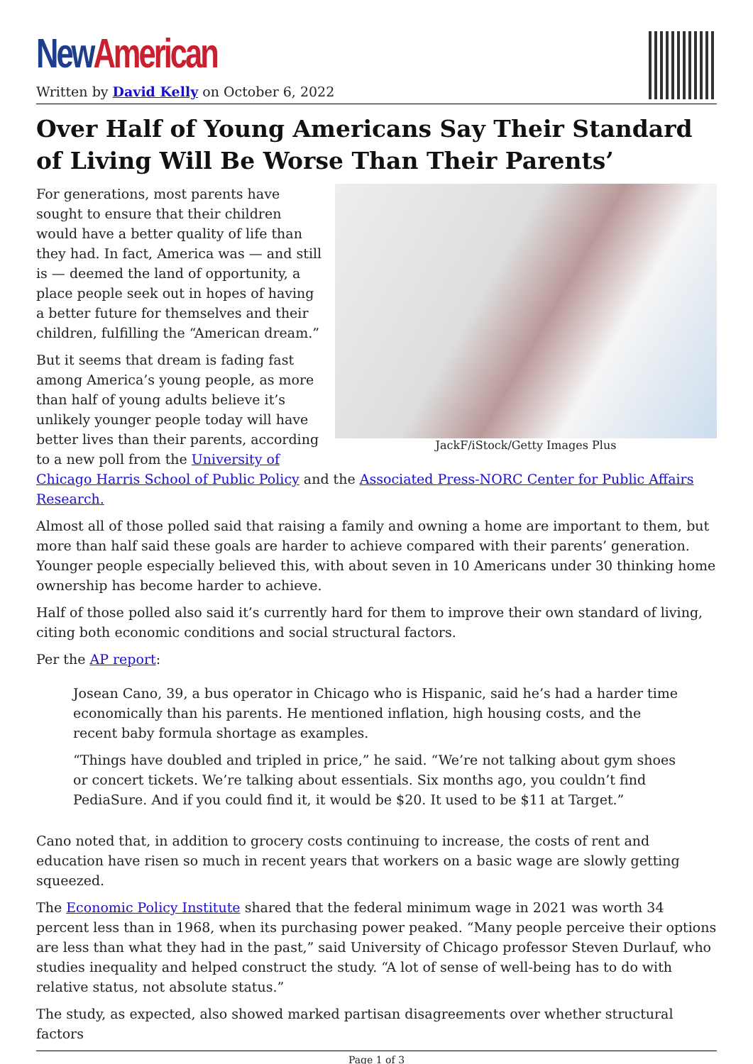New American
Written by David Kelly on October 6, 2022
Over Half of Young Americans Say Their Standard of Living Will Be Worse Than Their Parents’
JackF/iStock/Getty Images Plus
For generations, most parents have sought to ensure that their children would have a better quality of life than they had. In fact, America was — and still is — deemed the land of opportunity, a place people seek out in hopes of having a better future for themselves and their children, fulfilling the “American dream.”
But it seems that dream is fading fast among America’s young people, as more than half of young adults believe it’s unlikely younger people today will have better lives than their parents, according to a new poll from the University of Chicago Harris School of Public Policy and the Associated Press-NORC Center for Public Affairs Research.
Almost all of those polled said that raising a family and owning a home are important to them, but more than half said these goals are harder to achieve compared with their parents’ generation. Younger people especially believed this, with about seven in 10 Americans under 30 thinking home ownership has become harder to achieve.
Half of those polled also said it’s currently hard for them to improve their own standard of living, citing both economic conditions and social structural factors.
Per the AP report:
Josean Cano, 39, a bus operator in Chicago who is Hispanic, said he’s had a harder time economically than his parents. He mentioned inflation, high housing costs, and the recent baby formula shortage as examples.
“Things have doubled and tripled in price,” he said. “We’re not talking about gym shoes or concert tickets. We’re talking about essentials. Six months ago, you couldn’t find PediaSure. And if you could find it, it would be $20. It used to be $11 at Target.”
Cano noted that, in addition to grocery costs continuing to increase, the costs of rent and education have risen so much in recent years that workers on a basic wage are slowly getting squeezed.
The Economic Policy Institute shared that the federal minimum wage in 2021 was worth 34 percent less than in 1968, when its purchasing power peaked. “Many people perceive their options are less than what they had in the past,” said University of Chicago professor Steven Durlauf, who studies inequality and helped construct the study. “A lot of sense of well-being has to do with relative status, not absolute status.”
The study, as expected, also showed marked partisan disagreements over whether structural factors
Page 1 of 3